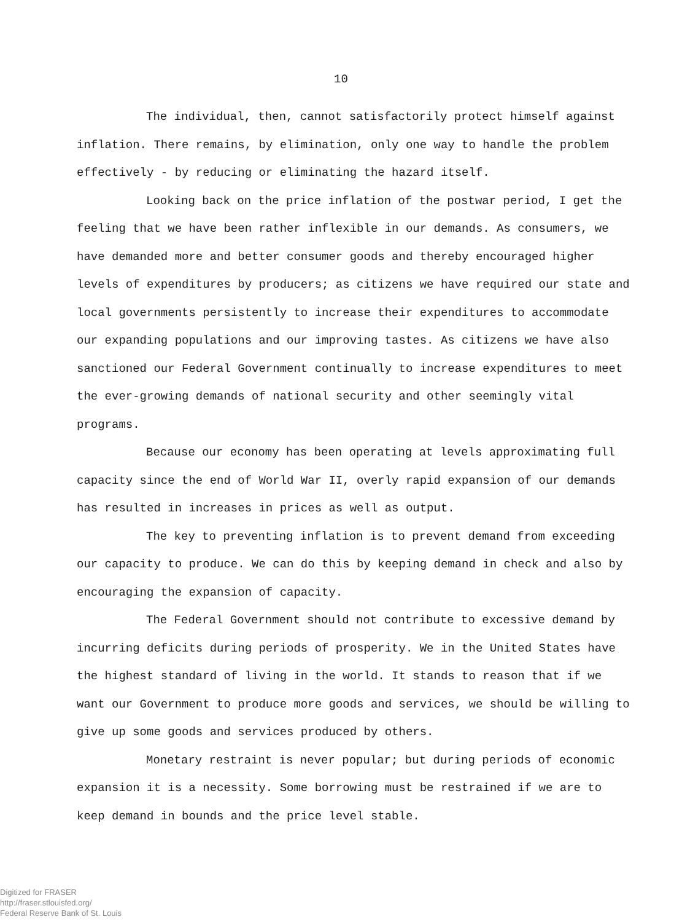10
The individual, then, cannot satisfactorily protect himself against inflation. There remains, by elimination, only one way to handle the problem effectively - by reducing or eliminating the hazard itself.
Looking back on the price inflation of the postwar period, I get the feeling that we have been rather inflexible in our demands. As consumers, we have demanded more and better consumer goods and thereby encouraged higher levels of expenditures by producers; as citizens we have required our state and local governments persistently to increase their expenditures to accommodate our expanding populations and our improving tastes. As citizens we have also sanctioned our Federal Government continually to increase expenditures to meet the ever-growing demands of national security and other seemingly vital programs.
Because our economy has been operating at levels approximating full capacity since the end of World War II, overly rapid expansion of our demands has resulted in increases in prices as well as output.
The key to preventing inflation is to prevent demand from exceeding our capacity to produce. We can do this by keeping demand in check and also by encouraging the expansion of capacity.
The Federal Government should not contribute to excessive demand by incurring deficits during periods of prosperity. We in the United States have the highest standard of living in the world. It stands to reason that if we want our Government to produce more goods and services, we should be willing to give up some goods and services produced by others.
Monetary restraint is never popular; but during periods of economic expansion it is a necessity. Some borrowing must be restrained if we are to keep demand in bounds and the price level stable.
Digitized for FRASER
http://fraser.stlouisfed.org/
Federal Reserve Bank of St. Louis